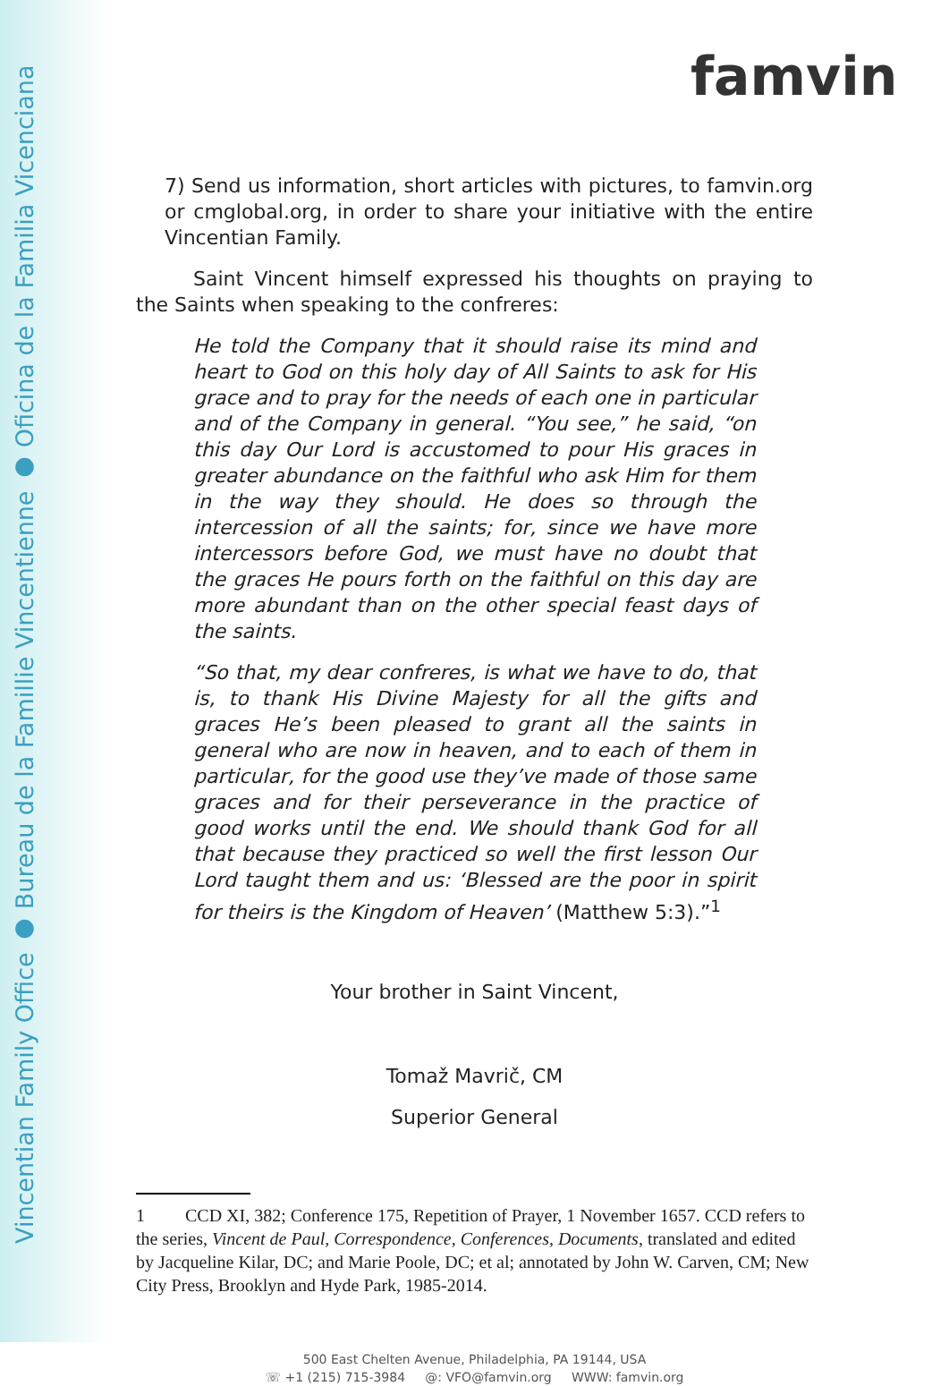Vincentian Family Office ● Bureau de la Famillie Vincentienne ● Oficina de la Familia Vicenciana
famvin
7) Send us information, short articles with pictures, to famvin.org or cmglobal.org, in order to share your initiative with the entire Vincentian Family.
Saint Vincent himself expressed his thoughts on praying to the Saints when speaking to the confreres:
He told the Company that it should raise its mind and heart to God on this holy day of All Saints to ask for His grace and to pray for the needs of each one in particular and of the Company in general. “You see,” he said, “on this day Our Lord is accustomed to pour His graces in greater abundance on the faithful who ask Him for them in the way they should. He does so through the intercession of all the saints; for, since we have more intercessors before God, we must have no doubt that the graces He pours forth on the faithful on this day are more abundant than on the other special feast days of the saints.
“So that, my dear confreres, is what we have to do, that is, to thank His Divine Majesty for all the gifts and graces He’s been pleased to grant all the saints in general who are now in heaven, and to each of them in particular, for the good use they’ve made of those same graces and for their perseverance in the practice of good works until the end. We should thank God for all that because they practiced so well the first lesson Our Lord taught them and us: ‘Blessed are the poor in spirit for theirs is the Kingdom of Heaven’ (Matthew 5:3).”<sup>1</sup>
Your brother in Saint Vincent,
Tomaž Mavrič, CM
Superior General
1 CCD XI, 382; Conference 175, Repetition of Prayer, 1 November 1657. CCD refers to the series, Vincent de Paul, Correspondence, Conferences, Documents, translated and edited by Jacqueline Kilar, DC; and Marie Poole, DC; et al; annotated by John W. Carven, CM; New City Press, Brooklyn and Hyde Park, 1985-2014.
500 East Chelten Avenue, Philadelphia, PA 19144, USA
☏ +1 (215) 715-3984 @: VFO@famvin.org WWW: famvin.org